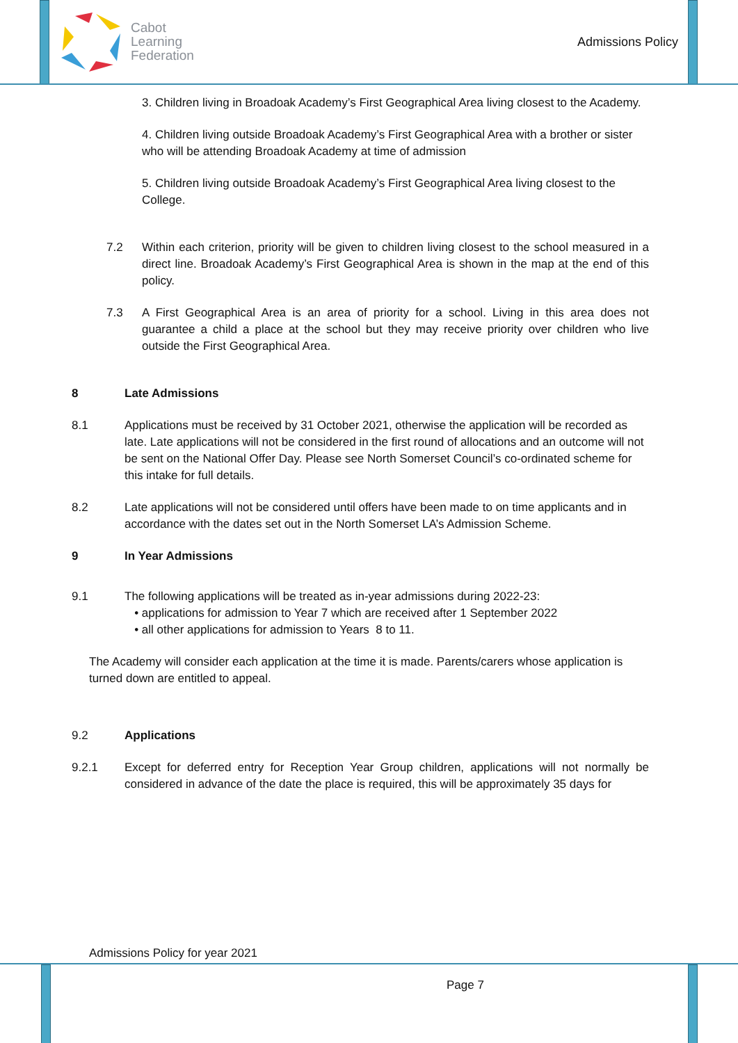Cabot
Learning
Federation
Admissions Policy
3. Children living in Broadoak Academy’s First Geographical Area living closest to the Academy.
4. Children living outside Broadoak Academy’s First Geographical Area with a brother or sister who will be attending Broadoak Academy at time of admission
5. Children living outside Broadoak Academy’s First Geographical Area living closest to the College.
7.2 Within each criterion, priority will be given to children living closest to the school measured in a direct line. Broadoak Academy’s First Geographical Area is shown in the map at the end of this policy.
7.3 A First Geographical Area is an area of priority for a school. Living in this area does not guarantee a child a place at the school but they may receive priority over children who live outside the First Geographical Area.
8 Late Admissions
8.1 Applications must be received by 31 October 2021, otherwise the application will be recorded as late. Late applications will not be considered in the first round of allocations and an outcome will not be sent on the National Offer Day. Please see North Somerset Council’s co-ordinated scheme for this intake for full details.
8.2 Late applications will not be considered until offers have been made to on time applicants and in accordance with the dates set out in the North Somerset LA’s Admission Scheme.
9 In Year Admissions
9.1 The following applications will be treated as in-year admissions during 2022-23:
• applications for admission to Year 7 which are received after 1 September 2022
• all other applications for admission to Years 8 to 11.
The Academy will consider each application at the time it is made. Parents/carers whose application is turned down are entitled to appeal.
9.2 Applications
9.2.1 Except for deferred entry for Reception Year Group children, applications will not normally be considered in advance of the date the place is required, this will be approximately 35 days for
Admissions Policy for year 2021
Page 7